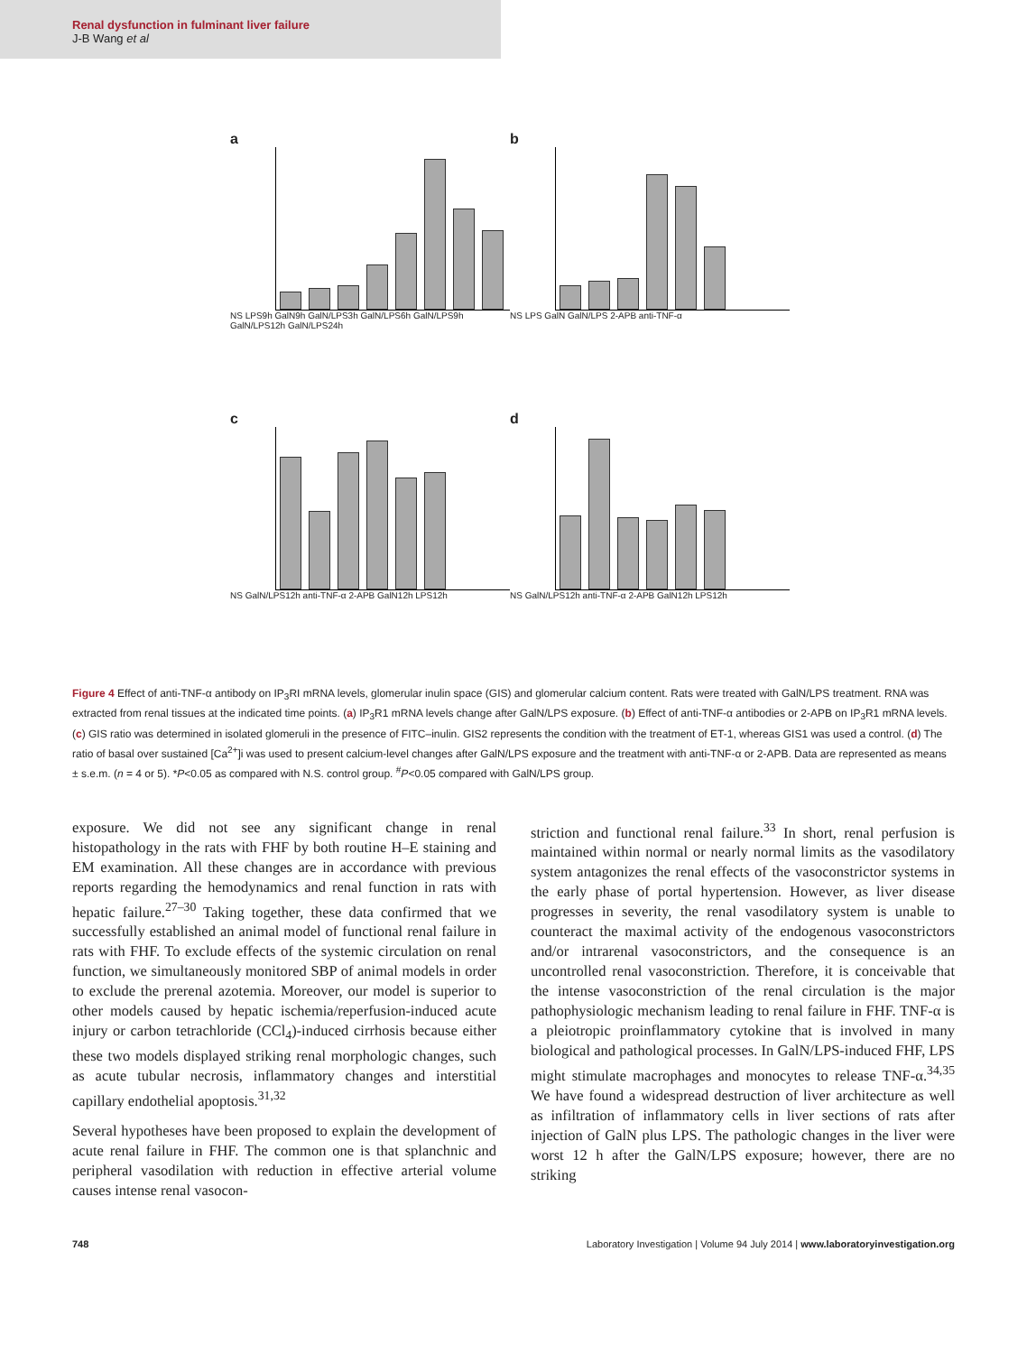Renal dysfunction in fulminant liver failure
J-B Wang et al
a
NS LPS9h GalN9h GalN/LPS3h GalN/LPS6h GalN/LPS9h GalN/LPS12h GalN/LPS24h
b
NS LPS GalN GalN/LPS 2-APB anti-TNF-α
c
NS GalN/LPS12h anti-TNF-α 2-APB GalN12h LPS12h
d
NS GalN/LPS12h anti-TNF-α 2-APB GalN12h LPS12h
Figure 4 Effect of anti-TNF-α antibody on IP<sub>3</sub>RI mRNA levels, glomerular inulin space (GIS) and glomerular calcium content. Rats were treated with GalN/LPS treatment. RNA was extracted from renal tissues at the indicated time points. (a) IP<sub>3</sub>R1 mRNA levels change after GalN/LPS exposure. (b) Effect of anti-TNF-α antibodies or 2-APB on IP<sub>3</sub>R1 mRNA levels. (c) GIS ratio was determined in isolated glomeruli in the presence of FITC–inulin. GIS2 represents the condition with the treatment of ET-1, whereas GIS1 was used a control. (d) The ratio of basal over sustained [Ca<sup>2+</sup>]i was used to present calcium-level changes after GalN/LPS exposure and the treatment with anti-TNF-α or 2-APB. Data are represented as means ± s.e.m. (n = 4 or 5). *P<0.05 as compared with N.S. control group. <sup>#</sup>P<0.05 compared with GalN/LPS group.
exposure. We did not see any significant change in renal histopathology in the rats with FHF by both routine H–E staining and EM examination. All these changes are in accordance with previous reports regarding the hemodynamics and renal function in rats with hepatic failure.<sup>27–30</sup> Taking together, these data confirmed that we successfully established an animal model of functional renal failure in rats with FHF. To exclude effects of the systemic circulation on renal function, we simultaneously monitored SBP of animal models in order to exclude the prerenal azotemia. Moreover, our model is superior to other models caused by hepatic ischemia/reperfusion-induced acute injury or carbon tetrachloride (CCl<sub>4</sub>)-induced cirrhosis because either these two models displayed striking renal morphologic changes, such as acute tubular necrosis, inflammatory changes and interstitial capillary endothelial apoptosis.<sup>31,32</sup>
Several hypotheses have been proposed to explain the development of acute renal failure in FHF. The common one is that splanchnic and peripheral vasodilation with reduction in effective arterial volume causes intense renal vasocon-
striction and functional renal failure.<sup>33</sup> In short, renal perfusion is maintained within normal or nearly normal limits as the vasodilatory system antagonizes the renal effects of the vasoconstrictor systems in the early phase of portal hypertension. However, as liver disease progresses in severity, the renal vasodilatory system is unable to counteract the maximal activity of the endogenous vasoconstrictors and/or intrarenal vasoconstrictors, and the consequence is an uncontrolled renal vasoconstriction. Therefore, it is conceivable that the intense vasoconstriction of the renal circulation is the major pathophysiologic mechanism leading to renal failure in FHF. TNF-α is a pleiotropic proinflammatory cytokine that is involved in many biological and pathological processes. In GalN/LPS-induced FHF, LPS might stimulate macrophages and monocytes to release TNF-α.<sup>34,35</sup> We have found a widespread destruction of liver architecture as well as infiltration of inflammatory cells in liver sections of rats after injection of GalN plus LPS. The pathologic changes in the liver were worst 12 h after the GalN/LPS exposure; however, there are no striking
748 Laboratory Investigation | Volume 94 July 2014 | www.laboratoryinvestigation.org